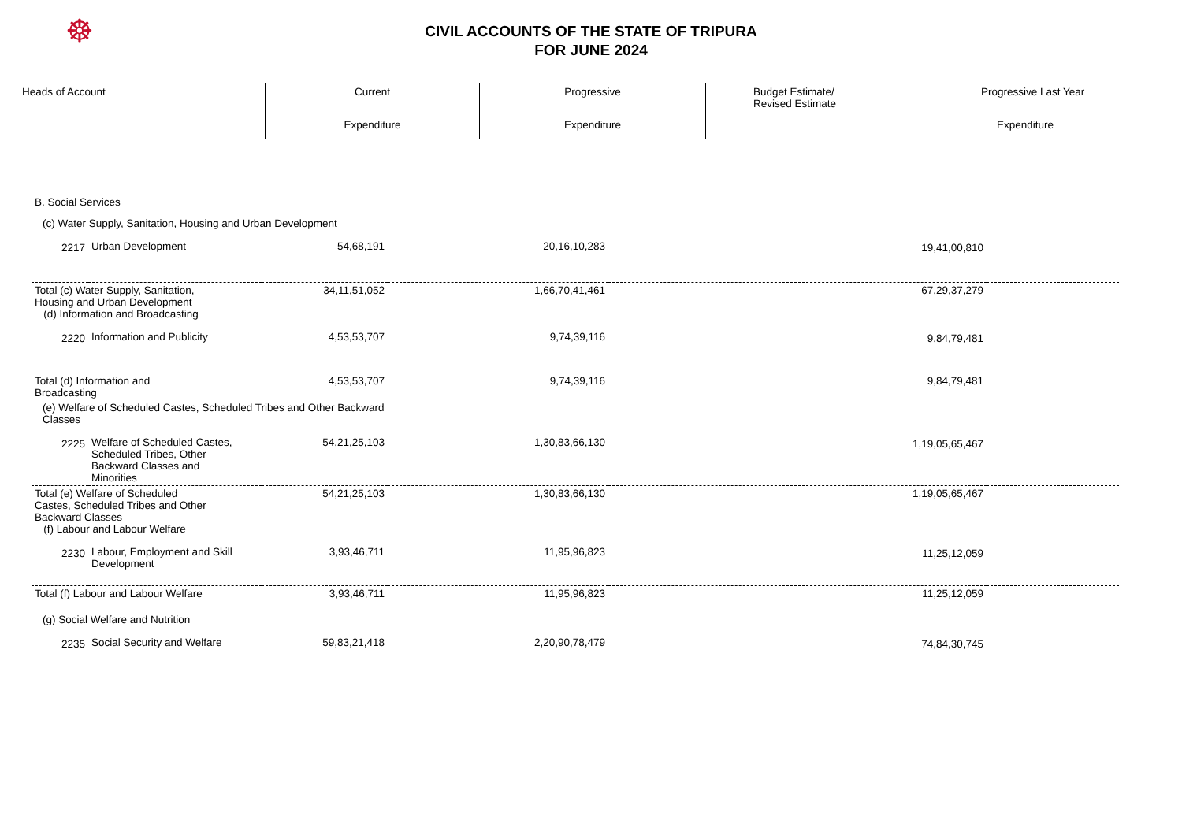☸
CIVIL ACCOUNTS OF THE STATE OF TRIPURA
FOR JUNE 2024
| Heads of Account | Current | Progressive | Budget Estimate/ Revised Estimate | Progressive Last Year |
| | Expenditure | Expenditure | | Expenditure |
| B. Social Services | | | | | |
| (c) Water Supply, Sanitation, Housing and Urban Development | | | | | |
| 2217 | Urban Development | 54,68,191 | 20,16,10,283 | 19,41,00,810 | |
| Total (c) Water Supply, Sanitation, Housing and Urban Development (d) Information and Broadcasting | | 34,11,51,052 | 1,66,70,41,461 | 67,29,37,279 | |
| 2220 | Information and Publicity | 4,53,53,707 | 9,74,39,116 | 9,84,79,481 | |
| Total (d) Information and Broadcasting | | 4,53,53,707 | 9,74,39,116 | 9,84,79,481 | |
| (e) Welfare of Scheduled Castes, Scheduled Tribes and Other Backward Classes | | | | | |
| 2225 | Welfare of Scheduled Castes, Scheduled Tribes, Other Backward Classes and Minorities | 54,21,25,103 | 1,30,83,66,130 | 1,19,05,65,467 | |
| Total (e) Welfare of Scheduled Castes, Scheduled Tribes and Other Backward Classes (f) Labour and Labour Welfare | | 54,21,25,103 | 1,30,83,66,130 | 1,19,05,65,467 | |
| 2230 | Labour, Employment and Skill Development | 3,93,46,711 | 11,95,96,823 | 11,25,12,059 | |
| Total (f) Labour and Labour Welfare | | 3,93,46,711 | 11,95,96,823 | 11,25,12,059 | |
| (g) Social Welfare and Nutrition | | | | | |
| 2235 | Social Security and Welfare | 59,83,21,418 | 2,20,90,78,479 | 74,84,30,745 | |